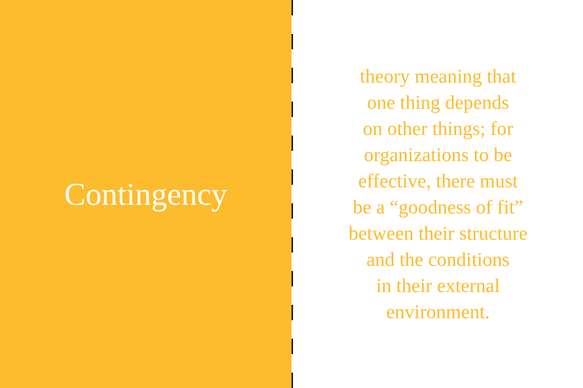Contingency
theory meaning that
one thing depends
on other things; for
organizations to be
effective, there must
be a “goodness of fit”
between their structure
and the conditions
in their external
environment.